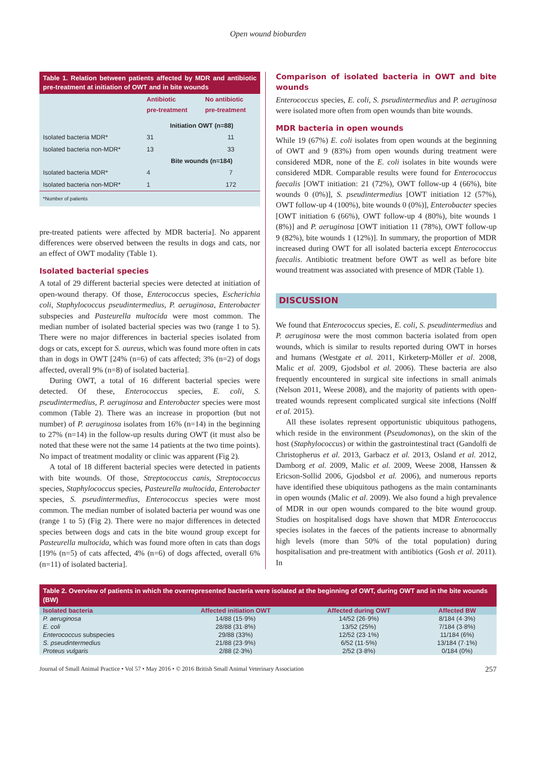Open wound bioburden
Table 1. Relation between patients affected by MDR and antibiotic pre-treatment at initiation of OWT and in bite wounds
| | Antibiotic pre-treatment | No antibiotic pre-treatment |
| --- | --- | --- |
| | Initiation OWT (n=88) | |
| Isolated bacteria MDR* | 31 | 11 |
| Isolated bacteria non-MDR* | 13 | 33 |
| | Bite wounds (n=184) | |
| Isolated bacteria MDR* | 4 | 7 |
| Isolated bacteria non-MDR* | 1 | 172 |
| *Number of patients | | |
pre-treated patients were affected by MDR bacteria]. No apparent differences were observed between the results in dogs and cats, nor an effect of OWT modality (Table 1).
Isolated bacterial species
A total of 29 different bacterial species were detected at initiation of open-wound therapy. Of those, Enterococcus species, Escherichia coli, Staphylococcus pseudintermedius, P. aeruginosa, Enterobacter subspecies and Pasteurella multocida were most common. The median number of isolated bacterial species was two (range 1 to 5). There were no major differences in bacterial species isolated from dogs or cats, except for S. aureus, which was found more often in cats than in dogs in OWT [24% (n=6) of cats affected; 3% (n=2) of dogs affected, overall 9% (n=8) of isolated bacteria].
During OWT, a total of 16 different bacterial species were detected. Of these, Enterococcus species, E. coli, S. pseudintermedius, P. aeruginosa and Enterobacter species were most common (Table 2). There was an increase in proportion (but not number) of P. aeruginosa isolates from 16% (n=14) in the beginning to 27% (n=14) in the follow-up results during OWT (it must also be noted that these were not the same 14 patients at the two time points). No impact of treatment modality or clinic was apparent (Fig 2).
A total of 18 different bacterial species were detected in patients with bite wounds. Of those, Streptococcus canis, Streptococcus species, Staphylococcus species, Pasteurella multocida, Enterobacter species, S. pseudintermedius, Enterococcus species were most common. The median number of isolated bacteria per wound was one (range 1 to 5) (Fig 2). There were no major differences in detected species between dogs and cats in the bite wound group except for Pasteurella multocida, which was found more often in cats than dogs [19% (n=5) of cats affected, 4% (n=6) of dogs affected, overall 6% (n=11) of isolated bacteria].
Comparison of isolated bacteria in OWT and bite wounds
Enterococcus species, E. coli, S. pseudintermedius and P. aeruginosa were isolated more often from open wounds than bite wounds.
MDR bacteria in open wounds
While 19 (67%) E. coli isolates from open wounds at the beginning of OWT and 9 (83%) from open wounds during treatment were considered MDR, none of the E. coli isolates in bite wounds were considered MDR. Comparable results were found for Enterococcus faecalis [OWT initiation: 21 (72%), OWT follow-up 4 (66%), bite wounds 0 (0%)], S. pseudintermedius [OWT initiation 12 (57%), OWT follow-up 4 (100%), bite wounds 0 (0%)], Enterobacter species [OWT initiation 6 (66%), OWT follow-up 4 (80%), bite wounds 1 (8%)] and P. aeruginosa [OWT initiation 11 (78%), OWT follow-up 9 (82%), bite wounds 1 (12%)]. In summary, the proportion of MDR increased during OWT for all isolated bacteria except Enterococcus faecalis. Antibiotic treatment before OWT as well as before bite wound treatment was associated with presence of MDR (Table 1).
DISCUSSION
We found that Enterococcus species, E. coli, S. pseudintermedius and P. aeruginosa were the most common bacteria isolated from open wounds, which is similar to results reported during OWT in horses and humans (Westgate et al. 2011, Kirketerp-Möller et al. 2008, Malic et al. 2009, Gjodsbol et al. 2006). These bacteria are also frequently encountered in surgical site infections in small animals (Nelson 2011, Weese 2008), and the majority of patients with open-treated wounds represent complicated surgical site infections (Nolff et al. 2015).
All these isolates represent opportunistic ubiquitous pathogens, which reside in the environment (Pseudomonas), on the skin of the host (Staphylococcus) or within the gastrointestinal tract (Gandolfi de Christopherus et al. 2013, Garbacz et al. 2013, Osland et al. 2012, Damborg et al. 2009, Malic et al. 2009, Weese 2008, Hanssen & Ericson-Sollid 2006, Gjodsbol et al. 2006), and numerous reports have identified these ubiquitous pathogens as the main contaminants in open wounds (Malic et al. 2009). We also found a high prevalence of MDR in our open wounds compared to the bite wound group. Studies on hospitalised dogs have shown that MDR Enterococcus species isolates in the faeces of the patients increase to abnormally high levels (more than 50% of the total population) during hospitalisation and pre-treatment with antibiotics (Gosh et al. 2011). In
Table 2. Overview of patients in which the overrepresented bacteria were isolated at the beginning of OWT, during OWT and in the bite wounds (BW)
| Isolated bacteria | Affected initiation OWT | Affected during OWT | Affected BW |
| --- | --- | --- | --- |
| P. aeruginosa | 14/88 (15·9%) | 14/52 (26·9%) | 8/184 (4·3%) |
| E. coli | 28/88 (31·8%) | 13/52 (25%) | 7/184 (3·8%) |
| Enterococcus subspecies | 29/88 (33%) | 12/52 (23·1%) | 11/184 (6%) |
| S. pseudintermedius | 21/88 (23·9%) | 6/52 (11·5%) | 13/184 (7·1%) |
| Proteus vulgaris | 2/88 (2·3%) | 2/52 (3·8%) | 0/184 (0%) |
Journal of Small Animal Practice • Vol 57 • May 2016 • © 2016 British Small Animal Veterinary Association 257